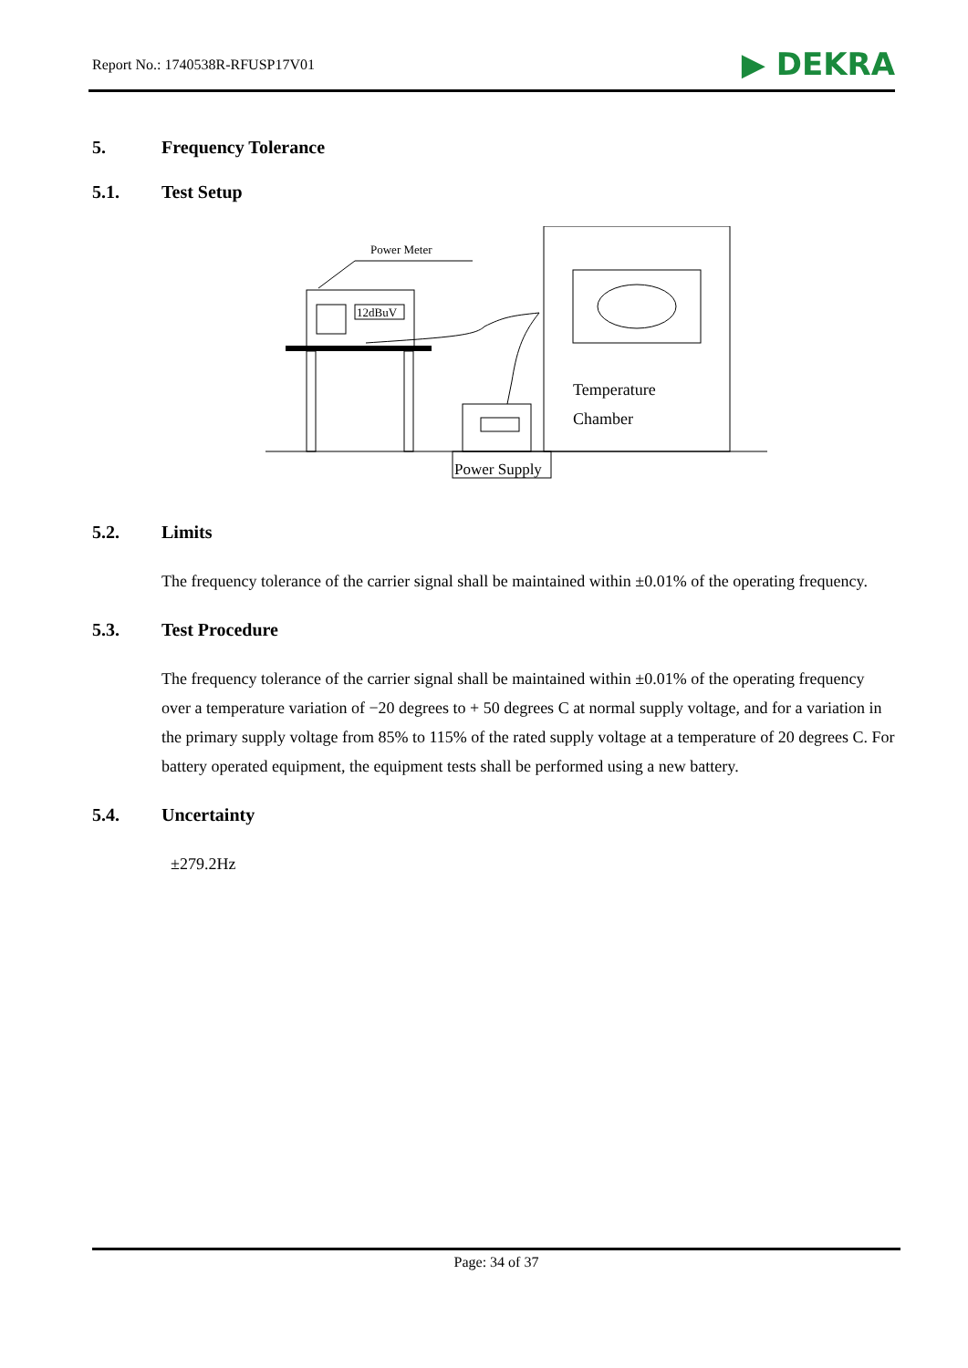Report No.: 1740538R-RFUSP17V01
▶ DEKRA
5. Frequency Tolerance
5.1. Test Setup
Power Meter
12dBuV
Temperature
Chamber
Power Supply
5.2. Limits
The frequency tolerance of the carrier signal shall be maintained within ±0.01% of the operating frequency.
5.3. Test Procedure
The frequency tolerance of the carrier signal shall be maintained within ±0.01% of the operating frequency over a temperature variation of −20 degrees to + 50 degrees C at normal supply voltage, and for a variation in the primary supply voltage from 85% to 115% of the rated supply voltage at a temperature of 20 degrees C. For battery operated equipment, the equipment tests shall be performed using a new battery.
5.4. Uncertainty
±279.2Hz
Page: 34 of 37